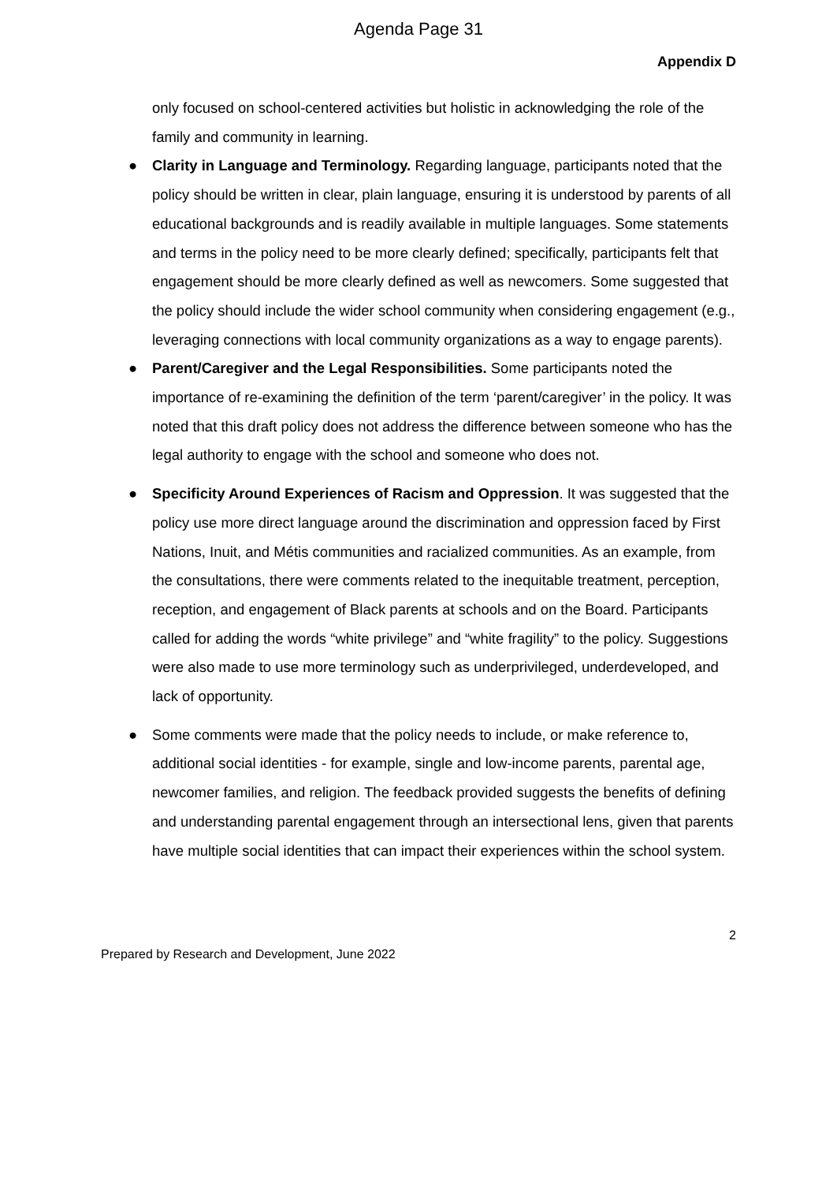Agenda Page 31
Appendix D
only focused on school-centered activities but holistic in acknowledging the role of the family and community in learning.
● Clarity in Language and Terminology. Regarding language, participants noted that the policy should be written in clear, plain language, ensuring it is understood by parents of all educational backgrounds and is readily available in multiple languages. Some statements and terms in the policy need to be more clearly defined; specifically, participants felt that engagement should be more clearly defined as well as newcomers. Some suggested that the policy should include the wider school community when considering engagement (e.g., leveraging connections with local community organizations as a way to engage parents).
● Parent/Caregiver and the Legal Responsibilities. Some participants noted the importance of re-examining the definition of the term ‘parent/caregiver’ in the policy. It was noted that this draft policy does not address the difference between someone who has the legal authority to engage with the school and someone who does not.
● Specificity Around Experiences of Racism and Oppression. It was suggested that the policy use more direct language around the discrimination and oppression faced by First Nations, Inuit, and Métis communities and racialized communities. As an example, from the consultations, there were comments related to the inequitable treatment, perception, reception, and engagement of Black parents at schools and on the Board. Participants called for adding the words “white privilege” and “white fragility” to the policy. Suggestions were also made to use more terminology such as underprivileged, underdeveloped, and lack of opportunity.
● Some comments were made that the policy needs to include, or make reference to, additional social identities - for example, single and low-income parents, parental age, newcomer families, and religion. The feedback provided suggests the benefits of defining and understanding parental engagement through an intersectional lens, given that parents have multiple social identities that can impact their experiences within the school system.
2
Prepared by Research and Development, June 2022